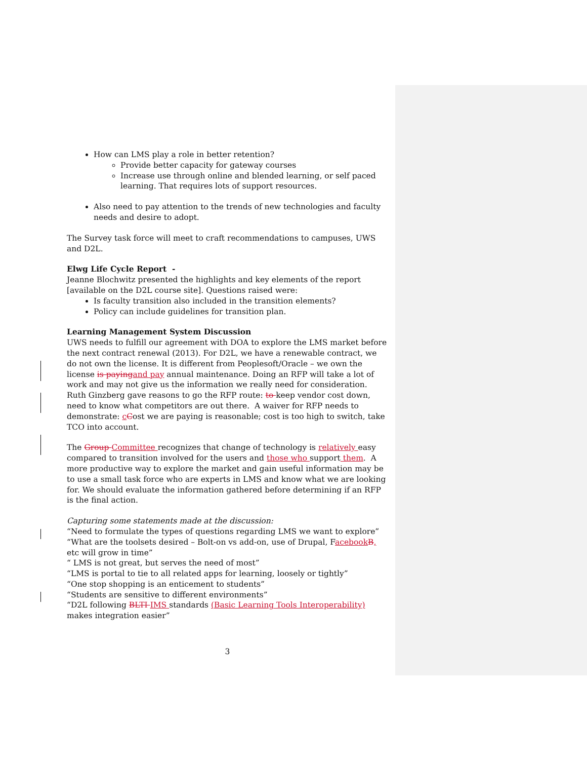How can LMS play a role in better retention?
Provide better capacity for gateway courses
Increase use through online and blended learning, or self paced learning. That requires lots of support resources.
Also need to pay attention to the trends of new technologies and faculty needs and desire to adopt.
The Survey task force will meet to craft recommendations to campuses, UWS and D2L.
Elwg Life Cycle Report -
Jeanne Blochwitz presented the highlights and key elements of the report [available on the D2L course site]. Questions raised were:
Is faculty transition also included in the transition elements?
Policy can include guidelines for transition plan.
Learning Management System Discussion
UWS needs to fulfill our agreement with DOA to explore the LMS market before the next contract renewal (2013). For D2L, we have a renewable contract, we do not own the license. It is different from Peoplesoft/Oracle – we own the license is paying and pay annual maintenance. Doing an RFP will take a lot of work and may not give us the information we really need for consideration. Ruth Ginzberg gave reasons to go the RFP route: to keep vendor cost down, need to know what competitors are out there. A waiver for RFP needs to demonstrate: cCost we are paying is reasonable; cost is too high to switch, take TCO into account.
The Group Committee recognizes that change of technology is relatively easy compared to transition involved for the users and those who support them. A more productive way to explore the market and gain useful information may be to use a small task force who are experts in LMS and know what we are looking for. We should evaluate the information gathered before determining if an RFP is the final action.
Capturing some statements made at the discussion:
“Need to formulate the types of questions regarding LMS we want to explore”
“What are the toolsets desired – Bolt-on vs add-on, use of Drupal, Facebook B, etc will grow in time”
“ LMS is not great, but serves the need of most”
“LMS is portal to tie to all related apps for learning, loosely or tightly”
“One stop shopping is an enticement to students”
“Students are sensitive to different environments”
“D2L following BLTI IMS standards (Basic Learning Tools Interoperability) makes integration easier”
3